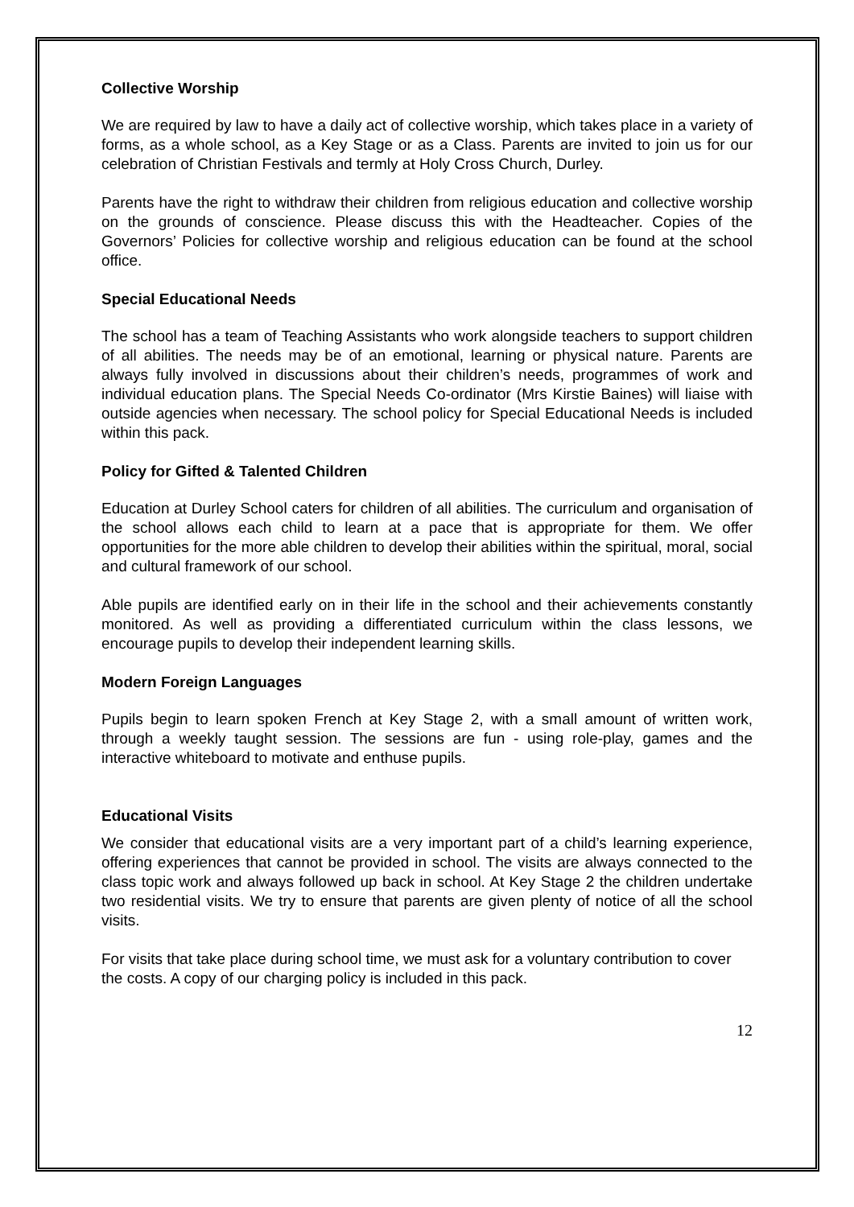Collective Worship
We are required by law to have a daily act of collective worship, which takes place in a variety of forms, as a whole school, as a Key Stage or as a Class. Parents are invited to join us for our celebration of Christian Festivals and termly at Holy Cross Church, Durley.
Parents have the right to withdraw their children from religious education and collective worship on the grounds of conscience. Please discuss this with the Headteacher. Copies of the Governors’ Policies for collective worship and religious education can be found at the school office.
Special Educational Needs
The school has a team of Teaching Assistants who work alongside teachers to support children of all abilities. The needs may be of an emotional, learning or physical nature. Parents are always fully involved in discussions about their children’s needs, programmes of work and individual education plans. The Special Needs Co-ordinator (Mrs Kirstie Baines) will liaise with outside agencies when necessary. The school policy for Special Educational Needs is included within this pack.
Policy for Gifted & Talented Children
Education at Durley School caters for children of all abilities. The curriculum and organisation of the school allows each child to learn at a pace that is appropriate for them. We offer opportunities for the more able children to develop their abilities within the spiritual, moral, social and cultural framework of our school.
Able pupils are identified early on in their life in the school and their achievements constantly monitored. As well as providing a differentiated curriculum within the class lessons, we encourage pupils to develop their independent learning skills.
Modern Foreign Languages
Pupils begin to learn spoken French at Key Stage 2, with a small amount of written work, through a weekly taught session. The sessions are fun - using role-play, games and the interactive whiteboard to motivate and enthuse pupils.
Educational Visits
We consider that educational visits are a very important part of a child’s learning experience, offering experiences that cannot be provided in school. The visits are always connected to the class topic work and always followed up back in school. At Key Stage 2 the children undertake two residential visits. We try to ensure that parents are given plenty of notice of all the school visits.
For visits that take place during school time, we must ask for a voluntary contribution to cover the costs. A copy of our charging policy is included in this pack.
12